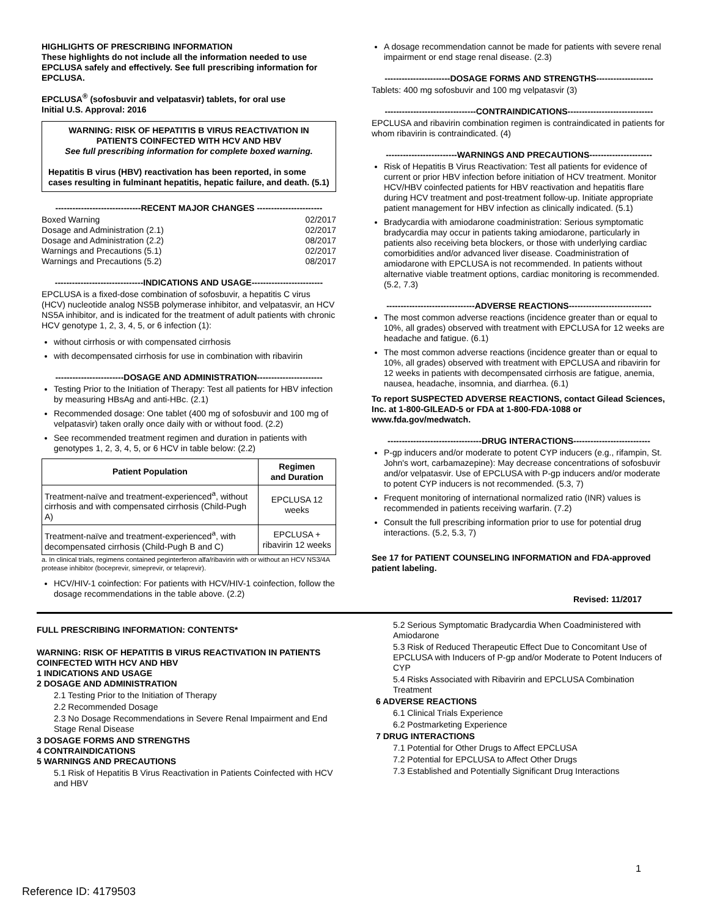HIGHLIGHTS OF PRESCRIBING INFORMATION
These highlights do not include all the information needed to use EPCLUSA safely and effectively. See full prescribing information for EPCLUSA.
EPCLUSA<sup>®</sup> (sofosbuvir and velpatasvir) tablets, for oral use
Initial U.S. Approval: 2016
WARNING: RISK OF HEPATITIS B VIRUS REACTIVATION IN PATIENTS COINFECTED WITH HCV AND HBV
See full prescribing information for complete boxed warning.
Hepatitis B virus (HBV) reactivation has been reported, in some cases resulting in fulminant hepatitis, hepatic failure, and death. (5.1)
------------------------------RECENT MAJOR CHANGES -----------------------
| Boxed Warning | 02/2017 |
| Dosage and Administration (2.1) | 02/2017 |
| Dosage and Administration (2.2) | 08/2017 |
| Warnings and Precautions (5.1) | 02/2017 |
| Warnings and Precautions (5.2) | 08/2017 |
-------------------------------INDICATIONS AND USAGE-------------------------
EPCLUSA is a fixed-dose combination of sofosbuvir, a hepatitis C virus (HCV) nucleotide analog NS5B polymerase inhibitor, and velpatasvir, an HCV NS5A inhibitor, and is indicated for the treatment of adult patients with chronic HCV genotype 1, 2, 3, 4, 5, or 6 infection (1):
without cirrhosis or with compensated cirrhosis
with decompensated cirrhosis for use in combination with ribavirin
------------------------DOSAGE AND ADMINISTRATION-----------------------
Testing Prior to the Initiation of Therapy: Test all patients for HBV infection by measuring HBsAg and anti-HBc. (2.1)
Recommended dosage: One tablet (400 mg of sofosbuvir and 100 mg of velpatasvir) taken orally once daily with or without food. (2.2)
See recommended treatment regimen and duration in patients with genotypes 1, 2, 3, 4, 5, or 6 HCV in table below: (2.2)
| Patient Population | Regimen and Duration |
| --- | --- |
| Treatment-naïve and treatment-experienced<sup>a</sup>, without cirrhosis and with compensated cirrhosis (Child-Pugh A) | EPCLUSA 12 weeks |
| Treatment-naïve and treatment-experienced<sup>a</sup>, with decompensated cirrhosis (Child-Pugh B and C) | EPCLUSA + ribavirin 12 weeks |
a. In clinical trials, regimens contained peginterferon alfa/ribavirin with or without an HCV NS3/4A protease inhibitor (boceprevir, simeprevir, or telaprevir).
HCV/HIV-1 coinfection: For patients with HCV/HIV-1 coinfection, follow the dosage recommendations in the table above. (2.2)
A dosage recommendation cannot be made for patients with severe renal impairment or end stage renal disease. (2.3)
-----------------------DOSAGE FORMS AND STRENGTHS--------------------
Tablets: 400 mg sofosbuvir and 100 mg velpatasvir (3)
--------------------------------CONTRAINDICATIONS------------------------------
EPCLUSA and ribavirin combination regimen is contraindicated in patients for whom ribavirin is contraindicated. (4)
-------------------------WARNINGS AND PRECAUTIONS----------------------
Risk of Hepatitis B Virus Reactivation: Test all patients for evidence of current or prior HBV infection before initiation of HCV treatment. Monitor HCV/HBV coinfected patients for HBV reactivation and hepatitis flare during HCV treatment and post-treatment follow-up. Initiate appropriate patient management for HBV infection as clinically indicated. (5.1)
Bradycardia with amiodarone coadministration: Serious symptomatic bradycardia may occur in patients taking amiodarone, particularly in patients also receiving beta blockers, or those with underlying cardiac comorbidities and/or advanced liver disease. Coadministration of amiodarone with EPCLUSA is not recommended. In patients without alternative viable treatment options, cardiac monitoring is recommended. (5.2, 7.3)
-------------------------------ADVERSE REACTIONS-----------------------------
The most common adverse reactions (incidence greater than or equal to 10%, all grades) observed with treatment with EPCLUSA for 12 weeks are headache and fatigue. (6.1)
The most common adverse reactions (incidence greater than or equal to 10%, all grades) observed with treatment with EPCLUSA and ribavirin for 12 weeks in patients with decompensated cirrhosis are fatigue, anemia, nausea, headache, insomnia, and diarrhea. (6.1)
To report SUSPECTED ADVERSE REACTIONS, contact Gilead Sciences, Inc. at 1-800-GILEAD-5 or FDA at 1-800-FDA-1088 or www.fda.gov/medwatch.
---------------------------------DRUG INTERACTIONS---------------------------
P-gp inducers and/or moderate to potent CYP inducers (e.g., rifampin, St. John's wort, carbamazepine): May decrease concentrations of sofosbuvir and/or velpatasvir. Use of EPCLUSA with P-gp inducers and/or moderate to potent CYP inducers is not recommended. (5.3, 7)
Frequent monitoring of international normalized ratio (INR) values is recommended in patients receiving warfarin. (7.2)
Consult the full prescribing information prior to use for potential drug interactions. (5.2, 5.3, 7)
See 17 for PATIENT COUNSELING INFORMATION and FDA-approved patient labeling.
Revised: 11/2017
FULL PRESCRIBING INFORMATION: CONTENTS*
WARNING: RISK OF HEPATITIS B VIRUS REACTIVATION IN PATIENTS COINFECTED WITH HCV AND HBV
1 INDICATIONS AND USAGE
2 DOSAGE AND ADMINISTRATION
2.1 Testing Prior to the Initiation of Therapy
2.2 Recommended Dosage
2.3 No Dosage Recommendations in Severe Renal Impairment and End Stage Renal Disease
3 DOSAGE FORMS AND STRENGTHS
4 CONTRAINDICATIONS
5 WARNINGS AND PRECAUTIONS
5.1 Risk of Hepatitis B Virus Reactivation in Patients Coinfected with HCV and HBV
5.2 Serious Symptomatic Bradycardia When Coadministered with Amiodarone
5.3 Risk of Reduced Therapeutic Effect Due to Concomitant Use of EPCLUSA with Inducers of P-gp and/or Moderate to Potent Inducers of CYP
5.4 Risks Associated with Ribavirin and EPCLUSA Combination Treatment
6 ADVERSE REACTIONS
6.1 Clinical Trials Experience
6.2 Postmarketing Experience
7 DRUG INTERACTIONS
7.1 Potential for Other Drugs to Affect EPCLUSA
7.2 Potential for EPCLUSA to Affect Other Drugs
7.3 Established and Potentially Significant Drug Interactions
1
Reference ID: 4179503